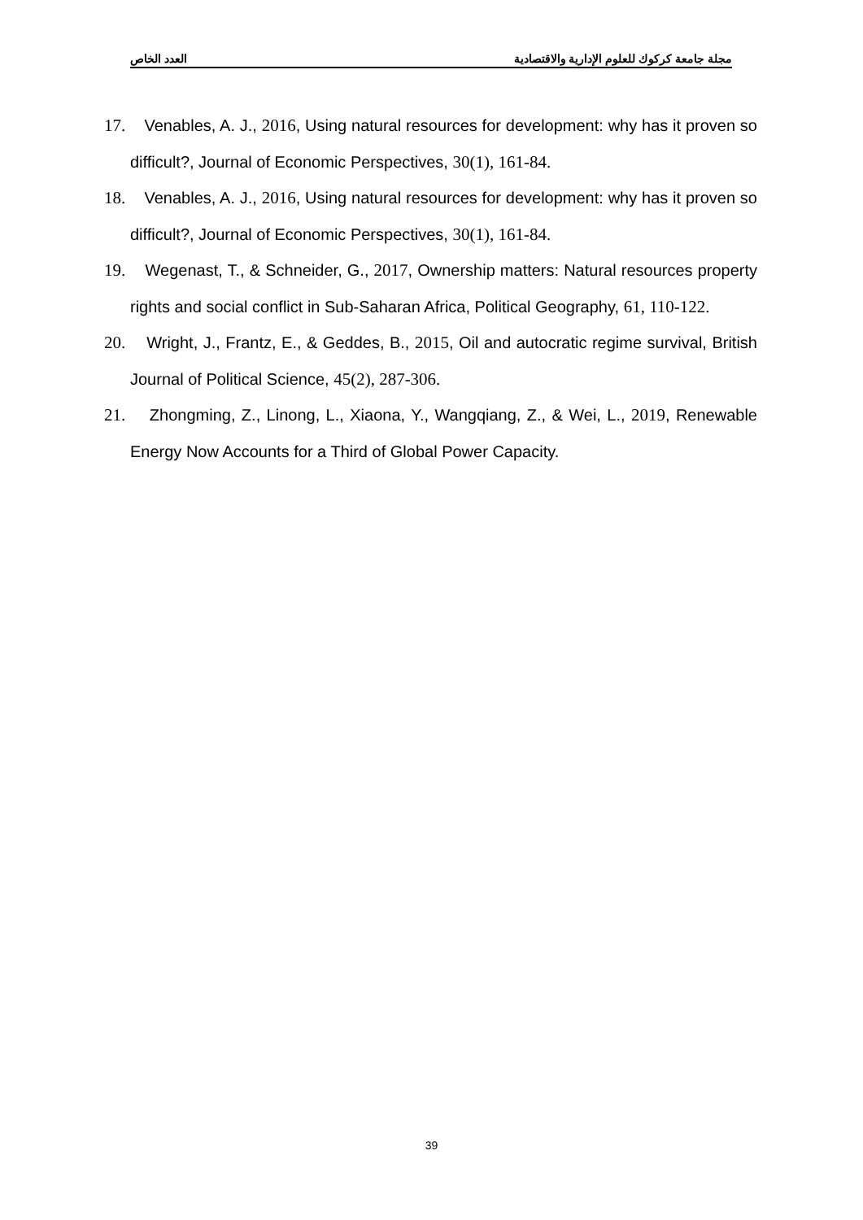مجلة جامعة كركوك للعلوم الإدارية والاقتصادية العدد الخاص
17. Venables, A. J., 2016, Using natural resources for development: why has it proven so difficult?, Journal of Economic Perspectives, 30(1), 161-84.
18. Venables, A. J., 2016, Using natural resources for development: why has it proven so difficult?, Journal of Economic Perspectives, 30(1), 161-84.
19. Wegenast, T., & Schneider, G., 2017, Ownership matters: Natural resources property rights and social conflict in Sub-Saharan Africa, Political Geography, 61, 110-122.
20. Wright, J., Frantz, E., & Geddes, B., 2015, Oil and autocratic regime survival, British Journal of Political Science, 45(2), 287-306.
21. Zhongming, Z., Linong, L., Xiaona, Y., Wangqiang, Z., & Wei, L., 2019, Renewable Energy Now Accounts for a Third of Global Power Capacity.
39